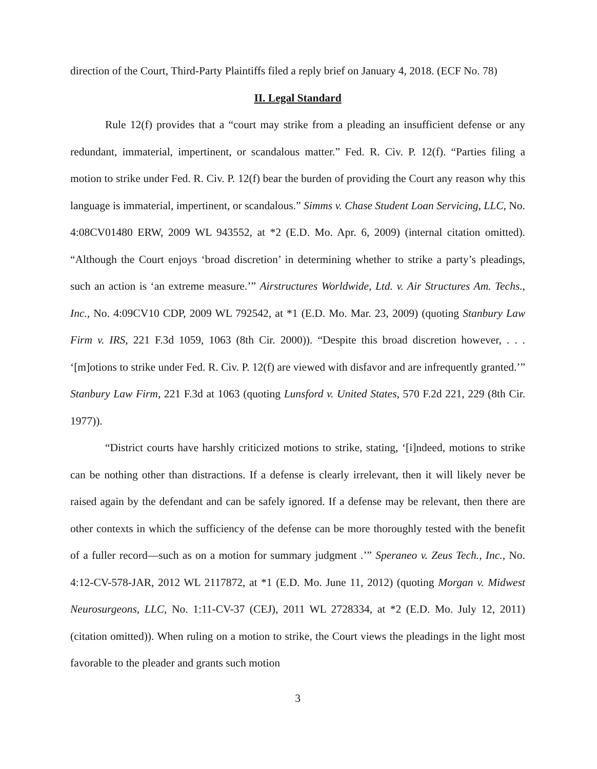direction of the Court, Third-Party Plaintiffs filed a reply brief on January 4, 2018. (ECF No. 78)
II. Legal Standard
Rule 12(f) provides that a “court may strike from a pleading an insufficient defense or any redundant, immaterial, impertinent, or scandalous matter.” Fed. R. Civ. P. 12(f). “Parties filing a motion to strike under Fed. R. Civ. P. 12(f) bear the burden of providing the Court any reason why this language is immaterial, impertinent, or scandalous.” Simms v. Chase Student Loan Servicing, LLC, No. 4:08CV01480 ERW, 2009 WL 943552, at *2 (E.D. Mo. Apr. 6, 2009) (internal citation omitted). “Although the Court enjoys ‘broad discretion’ in determining whether to strike a party’s pleadings, such an action is ‘an extreme measure.’” Airstructures Worldwide, Ltd. v. Air Structures Am. Techs., Inc., No. 4:09CV10 CDP, 2009 WL 792542, at *1 (E.D. Mo. Mar. 23, 2009) (quoting Stanbury Law Firm v. IRS, 221 F.3d 1059, 1063 (8th Cir. 2000)). “Despite this broad discretion however, . . . ‘[m]otions to strike under Fed. R. Civ. P. 12(f) are viewed with disfavor and are infrequently granted.’” Stanbury Law Firm, 221 F.3d at 1063 (quoting Lunsford v. United States, 570 F.2d 221, 229 (8th Cir. 1977)).
“District courts have harshly criticized motions to strike, stating, ‘[i]ndeed, motions to strike can be nothing other than distractions. If a defense is clearly irrelevant, then it will likely never be raised again by the defendant and can be safely ignored. If a defense may be relevant, then there are other contexts in which the sufficiency of the defense can be more thoroughly tested with the benefit of a fuller record—such as on a motion for summary judgment .’” Speraneo v. Zeus Tech., Inc., No. 4:12-CV-578-JAR, 2012 WL 2117872, at *1 (E.D. Mo. June 11, 2012) (quoting Morgan v. Midwest Neurosurgeons, LLC, No. 1:11-CV-37 (CEJ), 2011 WL 2728334, at *2 (E.D. Mo. July 12, 2011) (citation omitted)). When ruling on a motion to strike, the Court views the pleadings in the light most favorable to the pleader and grants such motion
3